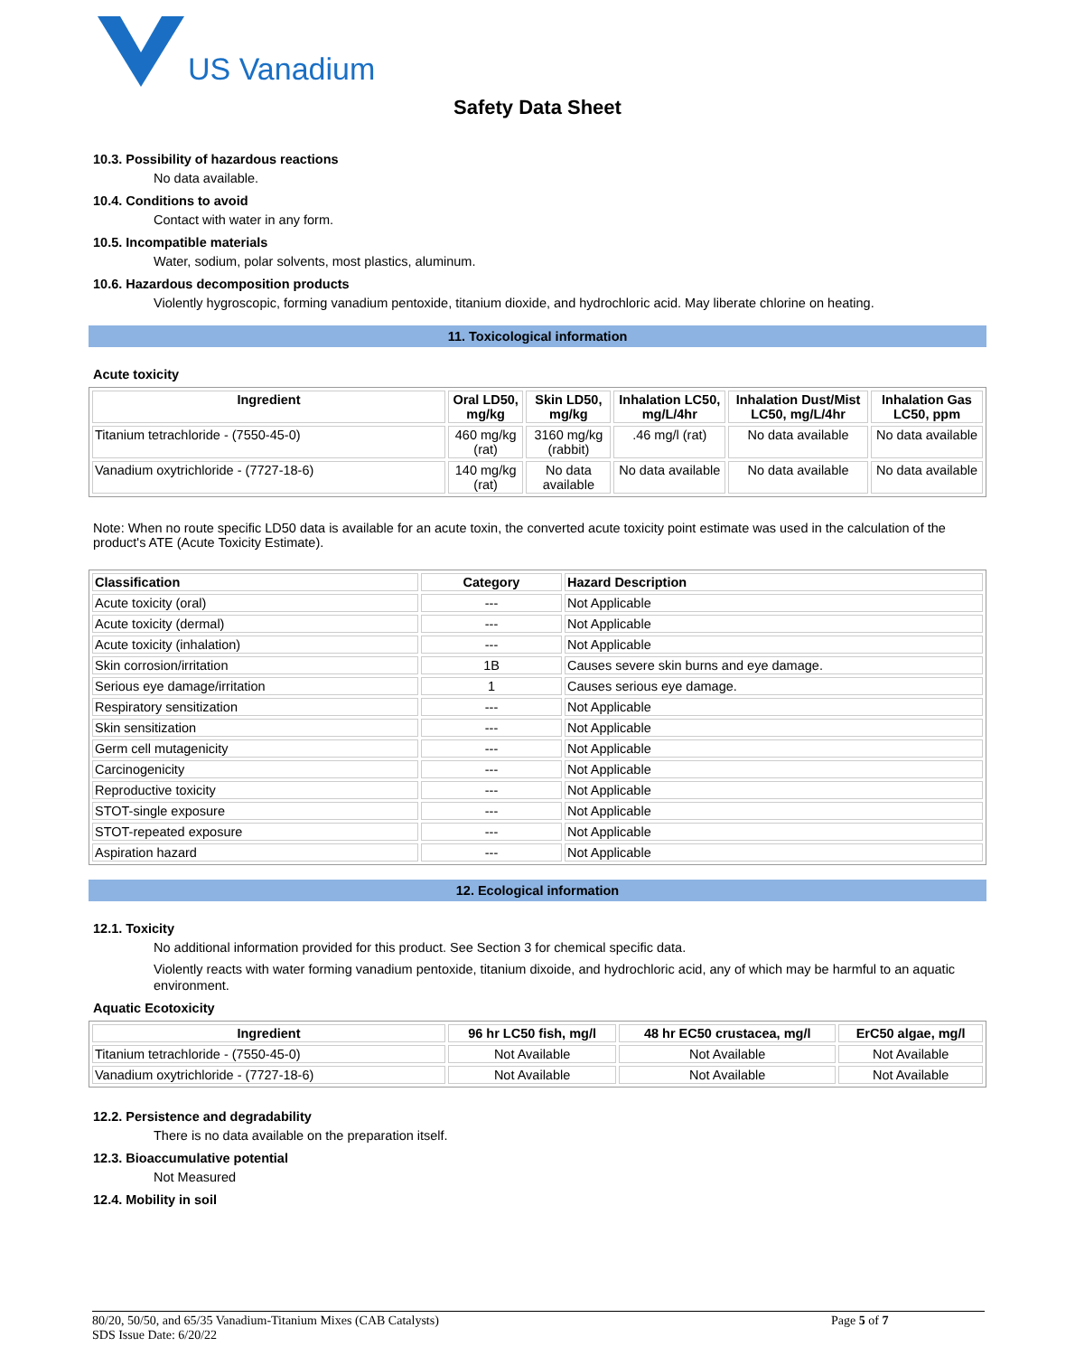US Vanadium
Safety Data Sheet
10.3. Possibility of hazardous reactions
No data available.
10.4. Conditions to avoid
Contact with water in any form.
10.5. Incompatible materials
Water, sodium, polar solvents, most plastics, aluminum.
10.6. Hazardous decomposition products
Violently hygroscopic, forming vanadium pentoxide, titanium dioxide, and hydrochloric acid. May liberate chlorine on heating.
11. Toxicological information
Acute toxicity
| Ingredient | Oral LD50, mg/kg | Skin LD50, mg/kg | Inhalation LC50, mg/L/4hr | Inhalation Dust/Mist LC50, mg/L/4hr | Inhalation Gas LC50, ppm |
| --- | --- | --- | --- | --- | --- |
| Titanium tetrachloride - (7550-45-0) | 460 mg/kg (rat) | 3160 mg/kg (rabbit) | .46 mg/l (rat) | No data available | No data available |
| Vanadium oxytrichloride - (7727-18-6) | 140 mg/kg (rat) | No data available | No data available | No data available | No data available |
Note: When no route specific LD50 data is available for an acute toxin, the converted acute toxicity point estimate was used in the calculation of the product's ATE (Acute Toxicity Estimate).
| Classification | Category | Hazard Description |
| --- | --- | --- |
| Acute toxicity (oral) | --- | Not Applicable |
| Acute toxicity (dermal) | --- | Not Applicable |
| Acute toxicity (inhalation) | --- | Not Applicable |
| Skin corrosion/irritation | 1B | Causes severe skin burns and eye damage. |
| Serious eye damage/irritation | 1 | Causes serious eye damage. |
| Respiratory sensitization | --- | Not Applicable |
| Skin sensitization | --- | Not Applicable |
| Germ cell mutagenicity | --- | Not Applicable |
| Carcinogenicity | --- | Not Applicable |
| Reproductive toxicity | --- | Not Applicable |
| STOT-single exposure | --- | Not Applicable |
| STOT-repeated exposure | --- | Not Applicable |
| Aspiration hazard | --- | Not Applicable |
12. Ecological information
12.1. Toxicity
No additional information provided for this product. See Section 3 for chemical specific data.
Violently reacts with water forming vanadium pentoxide, titanium dixoide, and hydrochloric acid, any of which may be harmful to an aquatic environment.
Aquatic Ecotoxicity
| Ingredient | 96 hr LC50 fish, mg/l | 48 hr EC50 crustacea, mg/l | ErC50 algae, mg/l |
| --- | --- | --- | --- |
| Titanium tetrachloride - (7550-45-0) | Not Available | Not Available | Not Available |
| Vanadium oxytrichloride - (7727-18-6) | Not Available | Not Available | Not Available |
12.2. Persistence and degradability
There is no data available on the preparation itself.
12.3. Bioaccumulative potential
Not Measured
12.4. Mobility in soil
80/20, 50/50, and 65/35 Vanadium-Titanium Mixes (CAB Catalysts)
SDS Issue Date: 6/20/22
Page 5 of 7